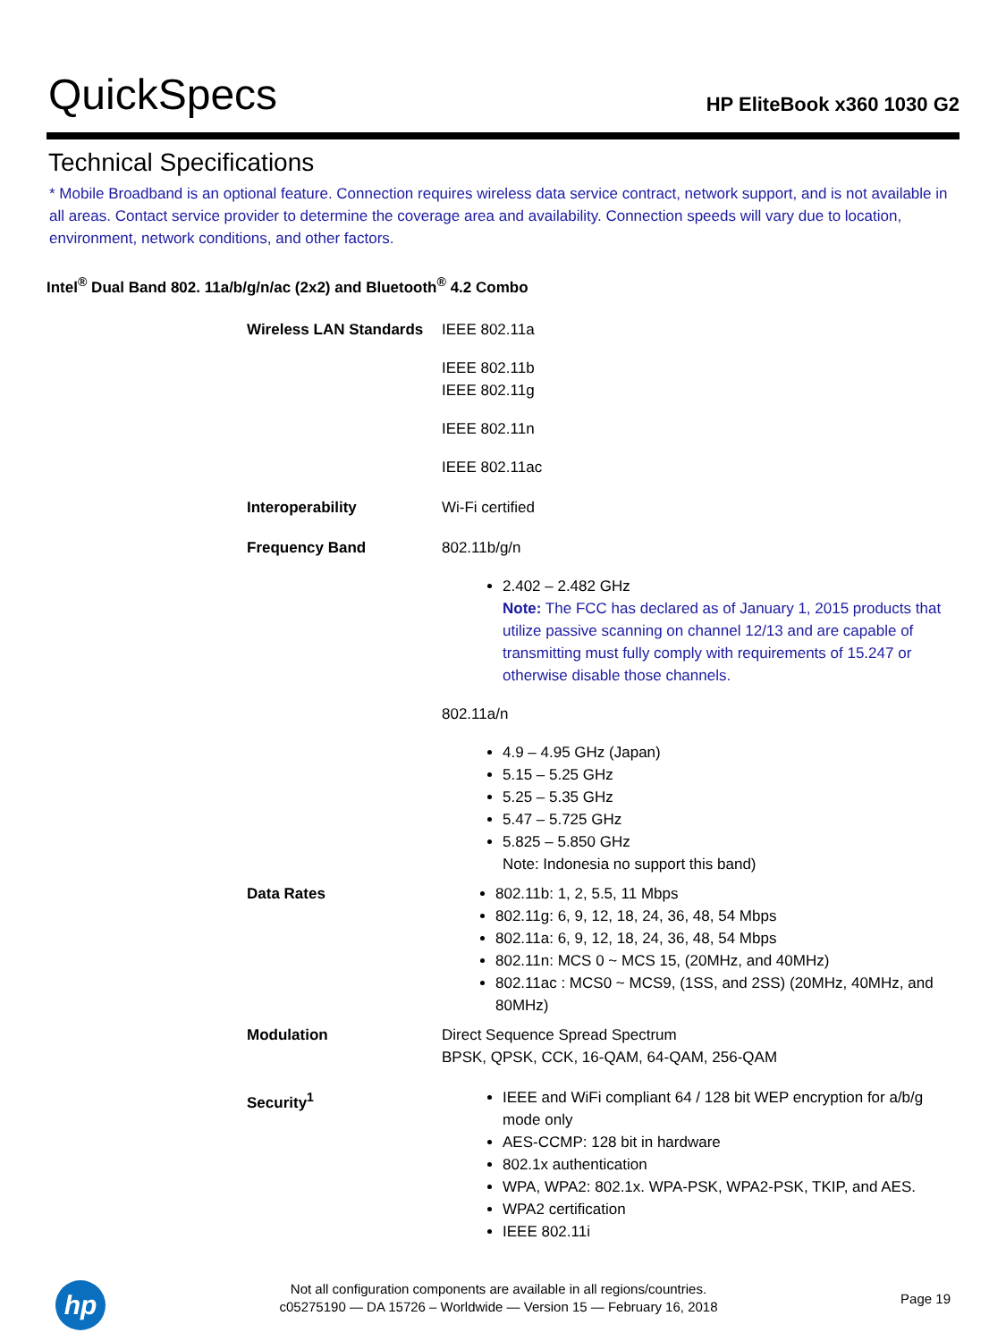QuickSpecs
HP EliteBook x360 1030 G2
Technical Specifications
* Mobile Broadband is an optional feature. Connection requires wireless data service contract, network support, and is not available in all areas. Contact service provider to determine the coverage area and availability. Connection speeds will vary due to location, environment, network conditions, and other factors.
Intel<sup>®</sup> Dual Band 802. 11a/b/g/n/ac (2x2) and Bluetooth<sup>®</sup> 4.2 Combo
| Wireless LAN Standards | IEEE 802.11a IEEE 802.11b IEEE 802.11g IEEE 802.11n IEEE 802.11ac |
| Interoperability | Wi-Fi certified |
| Frequency Band | 802.11b/g/n 2.402 – 2.482 GHz Note: The FCC has declared as of January 1, 2015 products that utilize passive scanning on channel 12/13 and are capable of transmitting must fully comply with requirements of 15.247 or otherwise disable those channels. 802.11a/n 4.9 – 4.95 GHz (Japan) 5.15 – 5.25 GHz 5.25 – 5.35 GHz 5.47 – 5.725 GHz 5.825 – 5.850 GHz Note: Indonesia no support this band) |
| Data Rates | 802.11b: 1, 2, 5.5, 11 Mbps 802.11g: 6, 9, 12, 18, 24, 36, 48, 54 Mbps 802.11a: 6, 9, 12, 18, 24, 36, 48, 54 Mbps 802.11n: MCS 0 ~ MCS 15, (20MHz, and 40MHz) 802.11ac : MCS0 ~ MCS9, (1SS, and 2SS) (20MHz, 40MHz, and 80MHz) |
| Modulation | Direct Sequence Spread Spectrum BPSK, QPSK, CCK, 16-QAM, 64-QAM, 256-QAM |
| Security<sup>1</sup> | IEEE and WiFi compliant 64 / 128 bit WEP encryption for a/b/g mode only AES-CCMP: 128 bit in hardware 802.1x authentication WPA, WPA2: 802.1x. WPA-PSK, WPA2-PSK, TKIP, and AES. WPA2 certification IEEE 802.11i |
hp
Not all configuration components are available in all regions/countries.
c05275190 — DA 15726 – Worldwide — Version 15 — February 16, 2018
Page 19